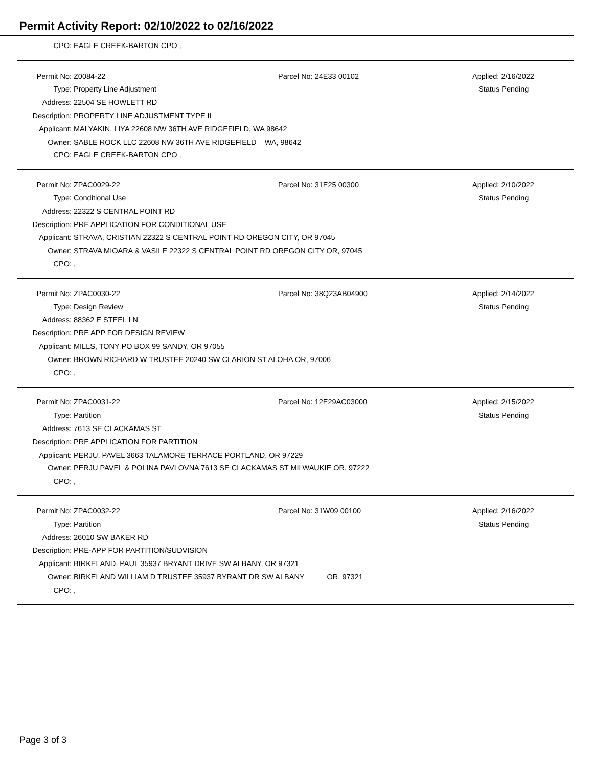Permit Activity Report: 02/10/2022 to 02/16/2022
| CPO: | EAGLE CREEK-BARTON CPO , |
| Permit No: | Z0084-22 | Parcel No: 24E33 00102 | Applied: 2/16/2022 |
| Type: | Property Line Adjustment | | Status Pending |
| Address: | 22504 SE HOWLETT RD | | |
| Description: | PROPERTY LINE ADJUSTMENT TYPE II | | |
| Applicant: | MALYAKIN, LIYA 22608 NW 36TH AVE RIDGEFIELD, WA 98642 | | |
| Owner: | SABLE ROCK LLC 22608 NW 36TH AVE RIDGEFIELD WA, 98642 | | |
| CPO: | EAGLE CREEK-BARTON CPO , | | |
| Permit No: | ZPAC0029-22 | Parcel No: 31E25 00300 | Applied: 2/10/2022 |
| Type: | Conditional Use | | Status Pending |
| Address: | 22322 S CENTRAL POINT RD | | |
| Description: | PRE APPLICATION FOR CONDITIONAL USE | | |
| Applicant: | STRAVA, CRISTIAN 22322 S CENTRAL POINT RD OREGON CITY, OR 97045 | | |
| Owner: | STRAVA MIOARA & VASILE 22322 S CENTRAL POINT RD OREGON CITY OR, 97045 | | |
| CPO: | , | | |
| Permit No: | ZPAC0030-22 | Parcel No: 38Q23AB04900 | Applied: 2/14/2022 |
| Type: | Design Review | | Status Pending |
| Address: | 88362 E STEEL LN | | |
| Description: | PRE APP FOR DESIGN REVIEW | | |
| Applicant: | MILLS, TONY PO BOX 99 SANDY, OR 97055 | | |
| Owner: | BROWN RICHARD W TRUSTEE 20240 SW CLARION ST ALOHA OR, 97006 | | |
| CPO: | , | | |
| Permit No: | ZPAC0031-22 | Parcel No: 12E29AC03000 | Applied: 2/15/2022 |
| Type: | Partition | | Status Pending |
| Address: | 7613 SE CLACKAMAS ST | | |
| Description: | PRE APPLICATION FOR PARTITION | | |
| Applicant: | PERJU, PAVEL 3663 TALAMORE TERRACE PORTLAND, OR 97229 | | |
| Owner: | PERJU PAVEL & POLINA PAVLOVNA 7613 SE CLACKAMAS ST MILWAUKIE OR, 97222 | | |
| CPO: | , | | |
| Permit No: | ZPAC0032-22 | Parcel No: 31W09 00100 | Applied: 2/16/2022 |
| Type: | Partition | | Status Pending |
| Address: | 26010 SW BAKER RD | | |
| Description: | PRE-APP FOR PARTITION/SUDVISION | | |
| Applicant: | BIRKELAND, PAUL 35937 BRYANT DRIVE SW ALBANY, OR 97321 | | |
| Owner: | BIRKELAND WILLIAM D TRUSTEE 35937 BYRANT DR SW ALBANY OR, 97321 | | |
| CPO: | , | | |
Page 3 of 3